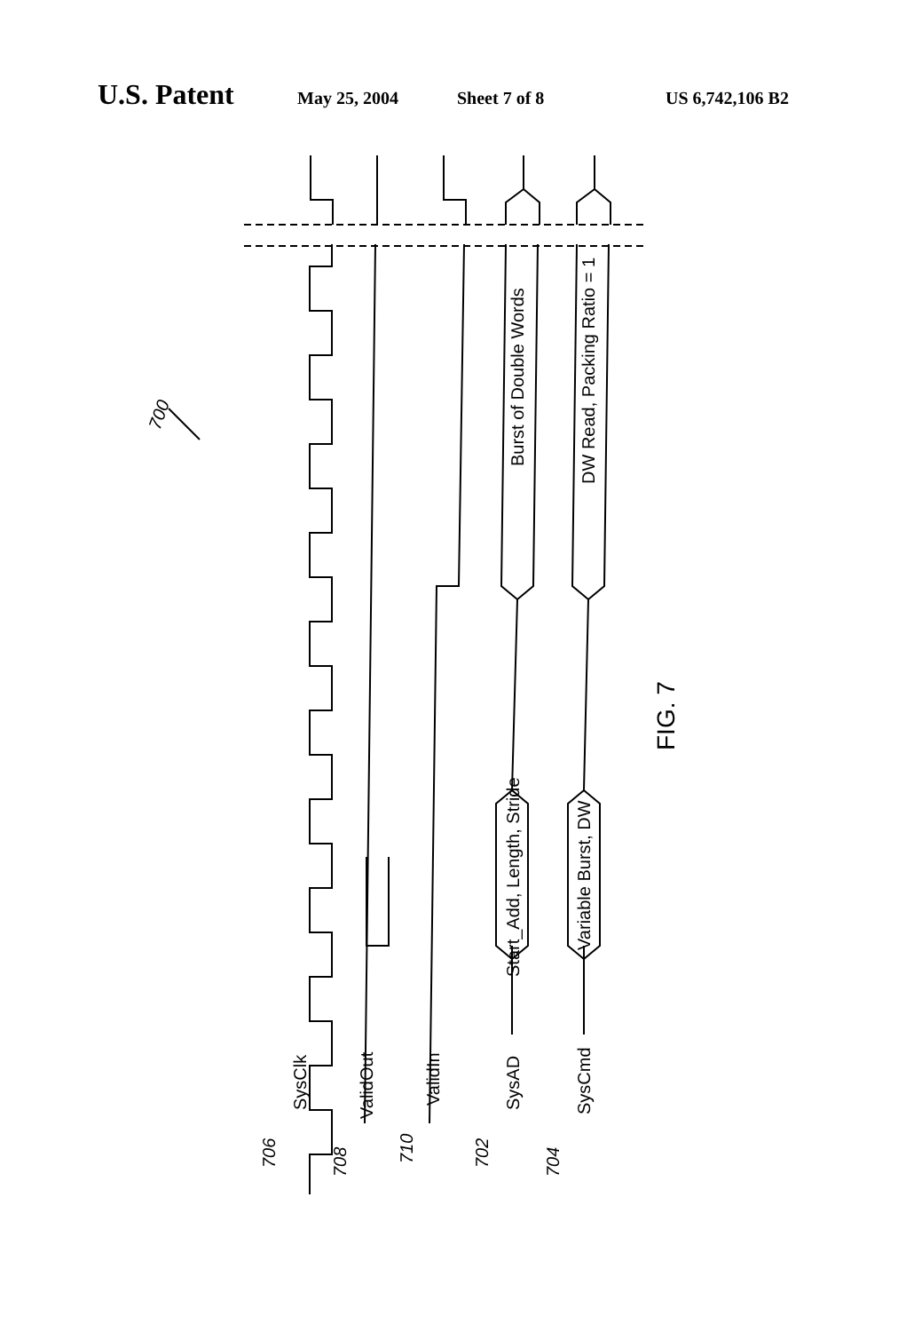U.S. Patent May 25, 2004 Sheet 7 of 8 US 6,742,106 B2
700
Burst of Double Words
DW Read, Packing Ratio = 1
Start_Add, Length, Stride
Variable Burst, DW
FIG. 7
SysClk
ValidOut
ValidIn
SysAD
SysCmd
706
708
710
702
704